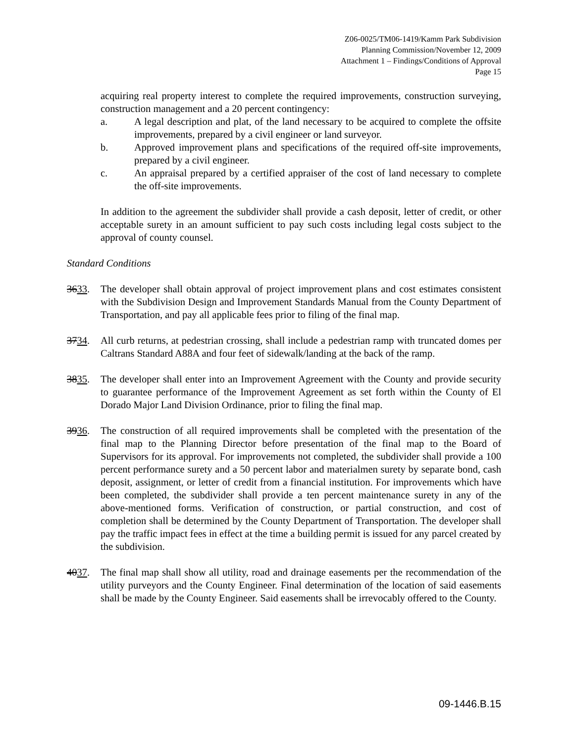Z06-0025/TM06-1419/Kamm Park Subdivision
Planning Commission/November 12, 2009
Attachment 1 – Findings/Conditions of Approval
Page 15
acquiring real property interest to complete the required improvements, construction surveying, construction management and a 20 percent contingency:
a. A legal description and plat, of the land necessary to be acquired to complete the offsite improvements, prepared by a civil engineer or land surveyor.
b. Approved improvement plans and specifications of the required off-site improvements, prepared by a civil engineer.
c. An appraisal prepared by a certified appraiser of the cost of land necessary to complete the off-site improvements.
In addition to the agreement the subdivider shall provide a cash deposit, letter of credit, or other acceptable surety in an amount sufficient to pay such costs including legal costs subject to the approval of county counsel.
Standard Conditions
3633. The developer shall obtain approval of project improvement plans and cost estimates consistent with the Subdivision Design and Improvement Standards Manual from the County Department of Transportation, and pay all applicable fees prior to filing of the final map.
3734. All curb returns, at pedestrian crossing, shall include a pedestrian ramp with truncated domes per Caltrans Standard A88A and four feet of sidewalk/landing at the back of the ramp.
3835. The developer shall enter into an Improvement Agreement with the County and provide security to guarantee performance of the Improvement Agreement as set forth within the County of El Dorado Major Land Division Ordinance, prior to filing the final map.
3936. The construction of all required improvements shall be completed with the presentation of the final map to the Planning Director before presentation of the final map to the Board of Supervisors for its approval. For improvements not completed, the subdivider shall provide a 100 percent performance surety and a 50 percent labor and materialmen surety by separate bond, cash deposit, assignment, or letter of credit from a financial institution. For improvements which have been completed, the subdivider shall provide a ten percent maintenance surety in any of the above-mentioned forms. Verification of construction, or partial construction, and cost of completion shall be determined by the County Department of Transportation. The developer shall pay the traffic impact fees in effect at the time a building permit is issued for any parcel created by the subdivision.
4037. The final map shall show all utility, road and drainage easements per the recommendation of the utility purveyors and the County Engineer. Final determination of the location of said easements shall be made by the County Engineer. Said easements shall be irrevocably offered to the County.
09-1446.B.15